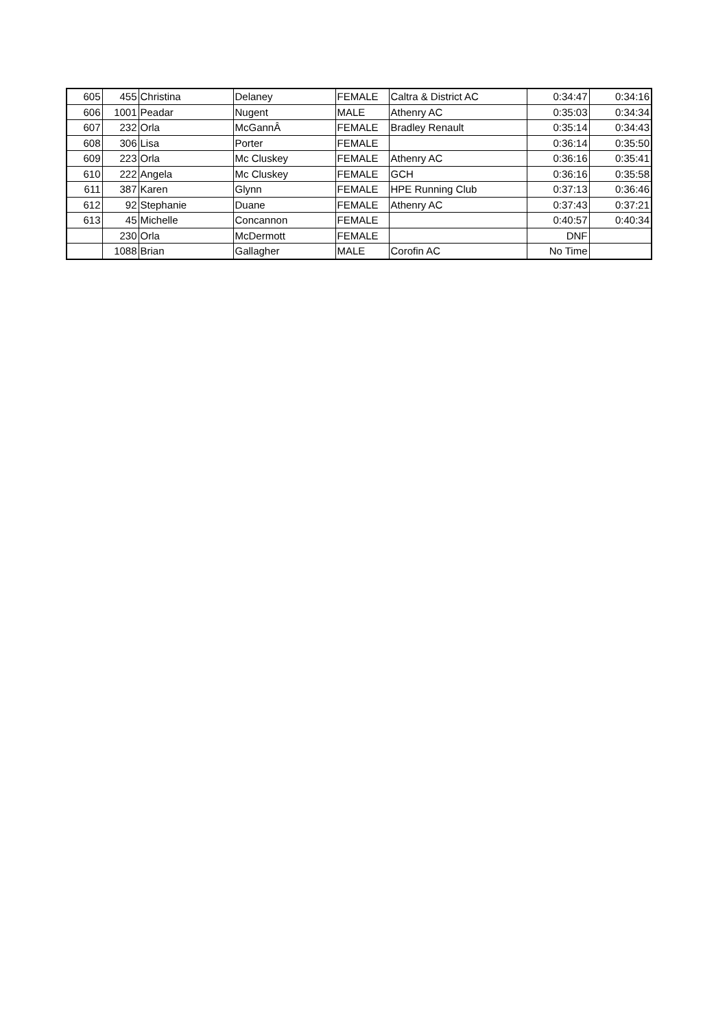| 605 | 455 | Christina | Delaney | FEMALE | Caltra & District AC | 0:34:47 | 0:34:16 |
| 606 | 1001 | Peadar | Nugent | MALE | Athenry AC | 0:35:03 | 0:34:34 |
| 607 | 232 | Orla | McGannÂ | FEMALE | Bradley Renault | 0:35:14 | 0:34:43 |
| 608 | 306 | Lisa | Porter | FEMALE | | 0:36:14 | 0:35:50 |
| 609 | 223 | Orla | Mc Cluskey | FEMALE | Athenry AC | 0:36:16 | 0:35:41 |
| 610 | 222 | Angela | Mc Cluskey | FEMALE | GCH | 0:36:16 | 0:35:58 |
| 611 | 387 | Karen | Glynn | FEMALE | HPE Running Club | 0:37:13 | 0:36:46 |
| 612 | 92 | Stephanie | Duane | FEMALE | Athenry AC | 0:37:43 | 0:37:21 |
| 613 | 45 | Michelle | Concannon | FEMALE | | 0:40:57 | 0:40:34 |
| | 230 | Orla | McDermott | FEMALE | | DNF | |
| | 1088 | Brian | Gallagher | MALE | Corofin AC | No Time | |